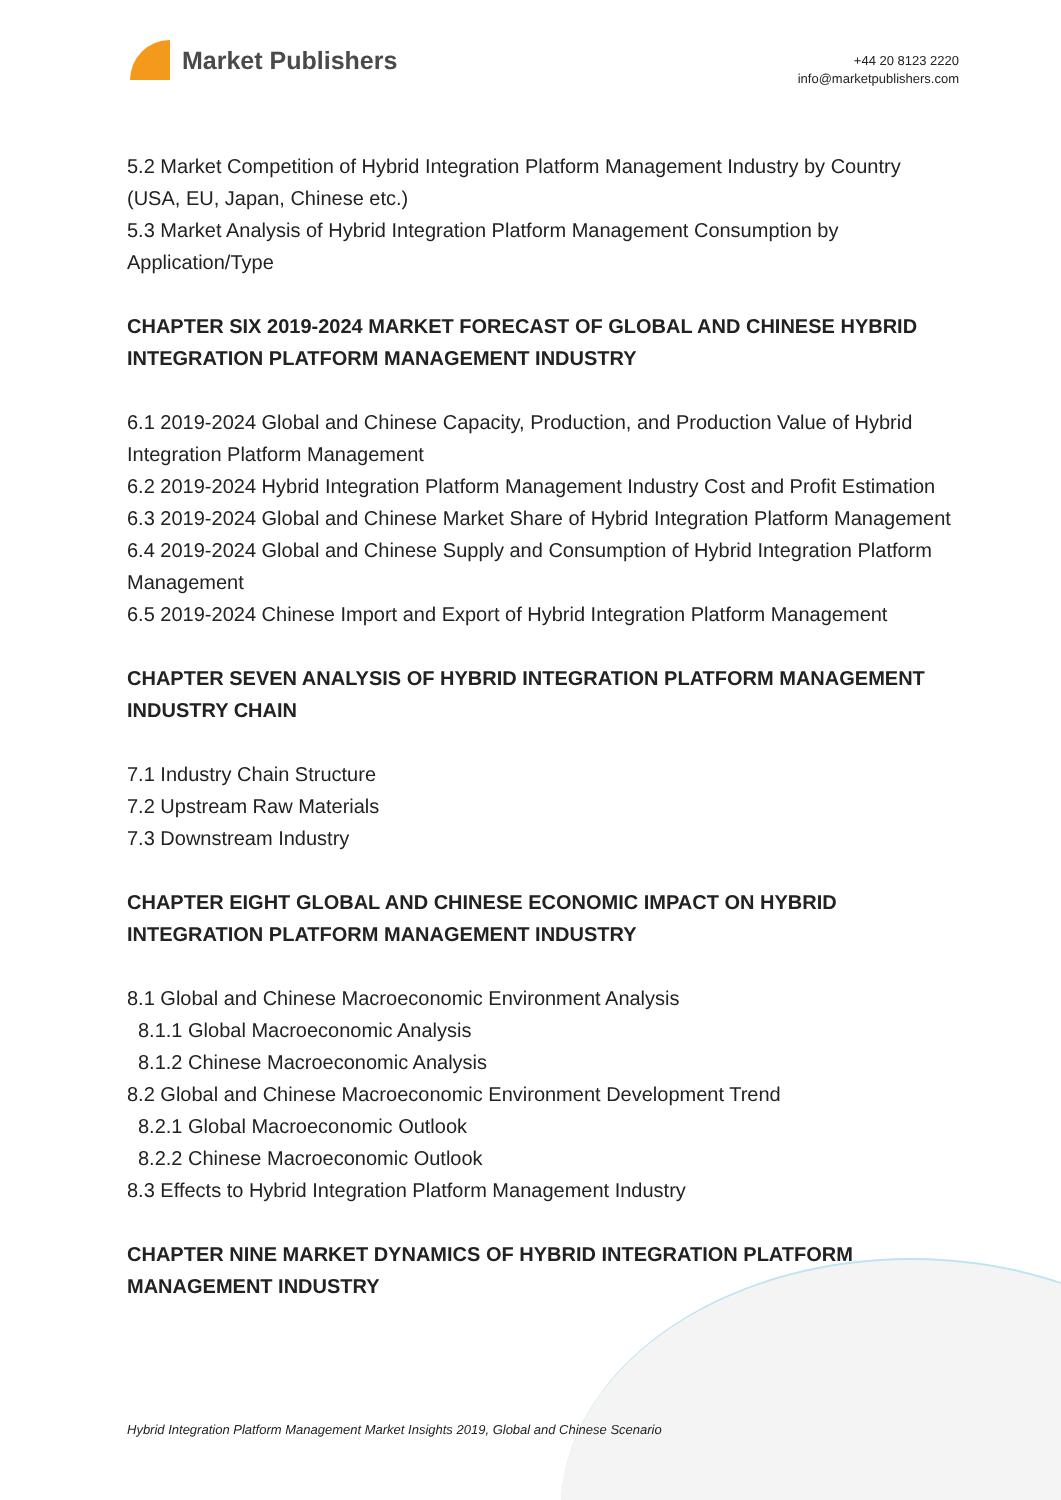Market Publishers
+44 20 8123 2220
info@marketpublishers.com
5.2 Market Competition of Hybrid Integration Platform Management Industry by Country (USA, EU, Japan, Chinese etc.)
5.3 Market Analysis of Hybrid Integration Platform Management Consumption by Application/Type
CHAPTER SIX 2019-2024 MARKET FORECAST OF GLOBAL AND CHINESE HYBRID INTEGRATION PLATFORM MANAGEMENT INDUSTRY
6.1 2019-2024 Global and Chinese Capacity, Production, and Production Value of Hybrid Integration Platform Management
6.2 2019-2024 Hybrid Integration Platform Management Industry Cost and Profit Estimation
6.3 2019-2024 Global and Chinese Market Share of Hybrid Integration Platform Management
6.4 2019-2024 Global and Chinese Supply and Consumption of Hybrid Integration Platform Management
6.5 2019-2024 Chinese Import and Export of Hybrid Integration Platform Management
CHAPTER SEVEN ANALYSIS OF HYBRID INTEGRATION PLATFORM MANAGEMENT INDUSTRY CHAIN
7.1 Industry Chain Structure
7.2 Upstream Raw Materials
7.3 Downstream Industry
CHAPTER EIGHT GLOBAL AND CHINESE ECONOMIC IMPACT ON HYBRID INTEGRATION PLATFORM MANAGEMENT INDUSTRY
8.1 Global and Chinese Macroeconomic Environment Analysis
8.1.1 Global Macroeconomic Analysis
8.1.2 Chinese Macroeconomic Analysis
8.2 Global and Chinese Macroeconomic Environment Development Trend
8.2.1 Global Macroeconomic Outlook
8.2.2 Chinese Macroeconomic Outlook
8.3 Effects to Hybrid Integration Platform Management Industry
CHAPTER NINE MARKET DYNAMICS OF HYBRID INTEGRATION PLATFORM MANAGEMENT INDUSTRY
Hybrid Integration Platform Management Market Insights 2019, Global and Chinese Scenario